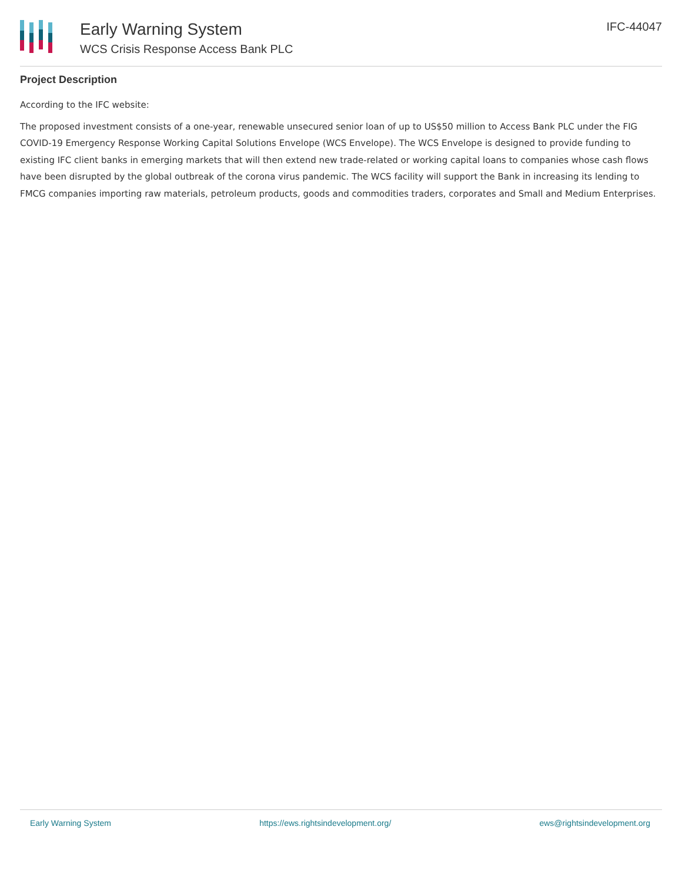Early Warning System
WCS Crisis Response Access Bank PLC
IFC-44047
Project Description
According to the IFC website:
The proposed investment consists of a one-year, renewable unsecured senior loan of up to US$50 million to Access Bank PLC under the FIG COVID-19 Emergency Response Working Capital Solutions Envelope (WCS Envelope). The WCS Envelope is designed to provide funding to existing IFC client banks in emerging markets that will then extend new trade-related or working capital loans to companies whose cash flows have been disrupted by the global outbreak of the corona virus pandemic. The WCS facility will support the Bank in increasing its lending to FMCG companies importing raw materials, petroleum products, goods and commodities traders, corporates and Small and Medium Enterprises.
Early Warning System https://ews.rightsindevelopment.org/ ews@rightsindevelopment.org